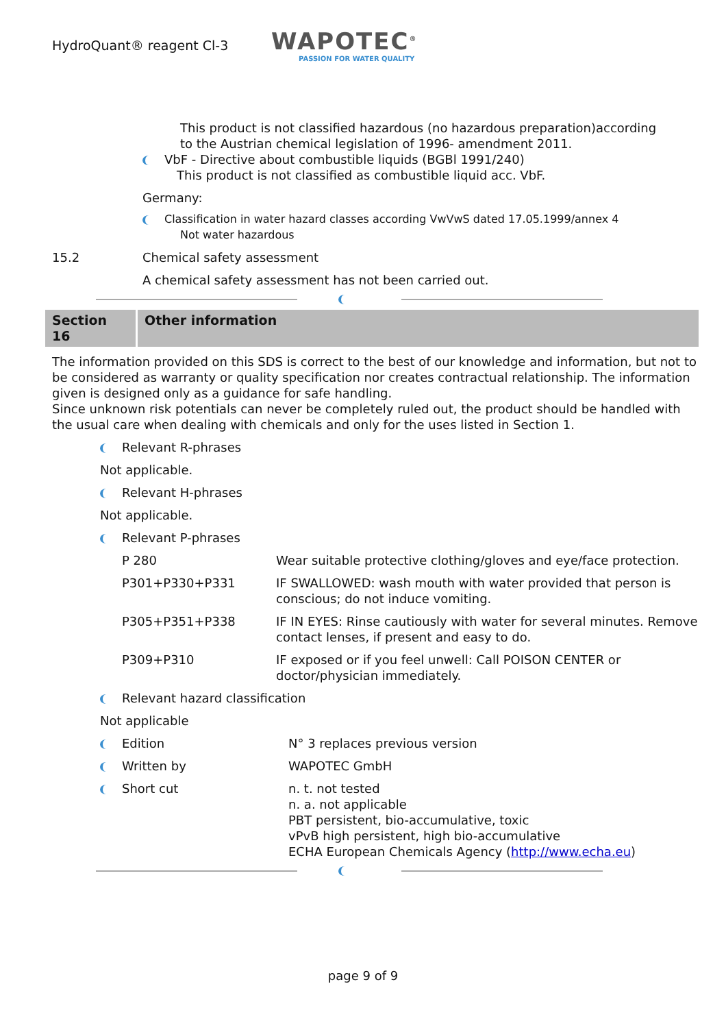HydroQuant® reagent Cl-3
WAPOTEC<sup>®</sup>
PASSION FOR WATER QUALITY
This product is not classified hazardous (no hazardous preparation)according
to the Austrian chemical legislation of 1996- amendment 2011.
VbF - Directive about combustible liquids (BGBl 1991/240)
This product is not classified as combustible liquid acc. VbF.
Germany:
Classification in water hazard classes according VwVwS dated 17.05.1999/annex 4
Not water hazardous
15.2 Chemical safety assessment
A chemical safety assessment has not been carried out.
Section 16
Other information
The information provided on this SDS is correct to the best of our knowledge and information, but not to be considered as warranty or quality specification nor creates contractual relationship. The information given is designed only as a guidance for safe handling.
Since unknown risk potentials can never be completely ruled out, the product should be handled with the usual care when dealing with chemicals and only for the uses listed in Section 1.
Relevant R-phrases
Not applicable.
Relevant H-phrases
Not applicable.
Relevant P-phrases
| P 280 | Wear suitable protective clothing/gloves and eye/face protection. |
| P301+P330+P331 | IF SWALLOWED: wash mouth with water provided that person is conscious; do not induce vomiting. |
| P305+P351+P338 | IF IN EYES: Rinse cautiously with water for several minutes. Remove contact lenses, if present and easy to do. |
| P309+P310 | IF exposed or if you feel unwell: Call POISON CENTER or doctor/physician immediately. |
Relevant hazard classification
Not applicable
| Edition | N° 3 replaces previous version |
| Written by | WAPOTEC GmbH |
| Short cut | n. t. not tested n. a. not applicable PBT persistent, bio-accumulative, toxic vPvB high persistent, high bio-accumulative ECHA European Chemicals Agency ( http://www.echa.eu ) |
page 9 of 9